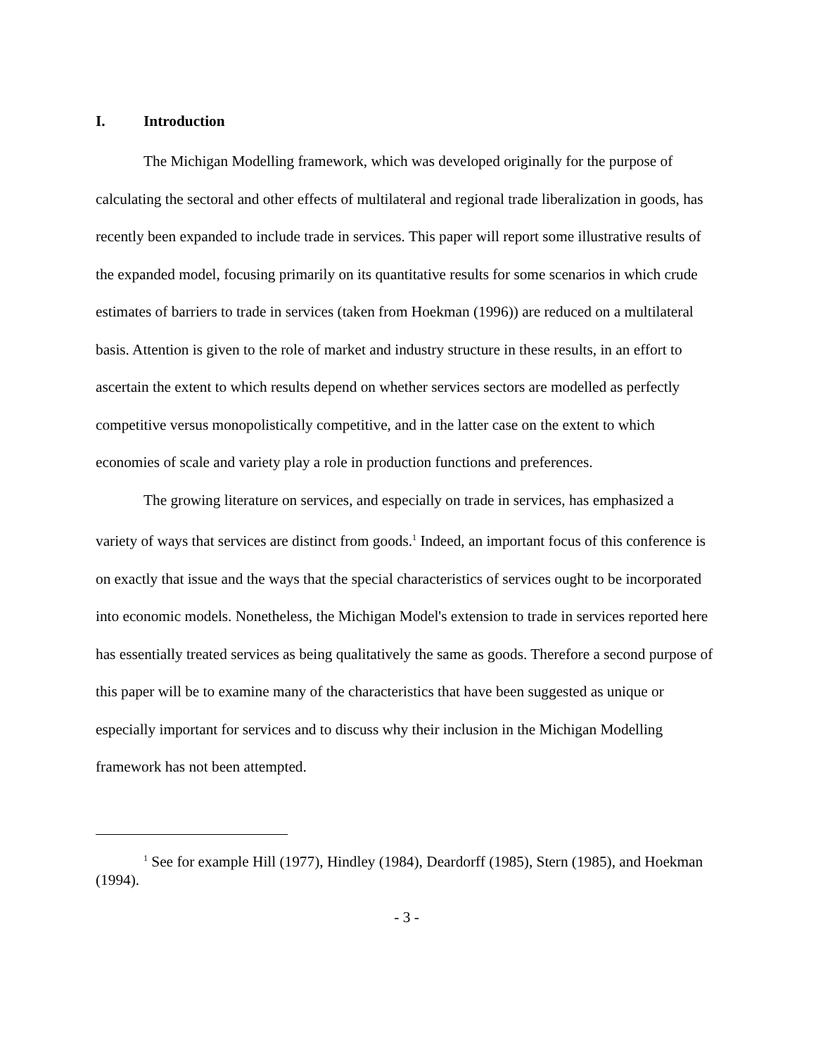I. Introduction
The Michigan Modelling framework, which was developed originally for the purpose of calculating the sectoral and other effects of multilateral and regional trade liberalization in goods, has recently been expanded to include trade in services. This paper will report some illustrative results of the expanded model, focusing primarily on its quantitative results for some scenarios in which crude estimates of barriers to trade in services (taken from Hoekman (1996)) are reduced on a multilateral basis. Attention is given to the role of market and industry structure in these results, in an effort to ascertain the extent to which results depend on whether services sectors are modelled as perfectly competitive versus monopolistically competitive, and in the latter case on the extent to which economies of scale and variety play a role in production functions and preferences.
The growing literature on services, and especially on trade in services, has emphasized a variety of ways that services are distinct from goods.<sup>1</sup> Indeed, an important focus of this conference is on exactly that issue and the ways that the special characteristics of services ought to be incorporated into economic models. Nonetheless, the Michigan Model's extension to trade in services reported here has essentially treated services as being qualitatively the same as goods. Therefore a second purpose of this paper will be to examine many of the characteristics that have been suggested as unique or especially important for services and to discuss why their inclusion in the Michigan Modelling framework has not been attempted.
<sup>1</sup> See for example Hill (1977), Hindley (1984), Deardorff (1985), Stern (1985), and Hoekman (1994).
- 3 -